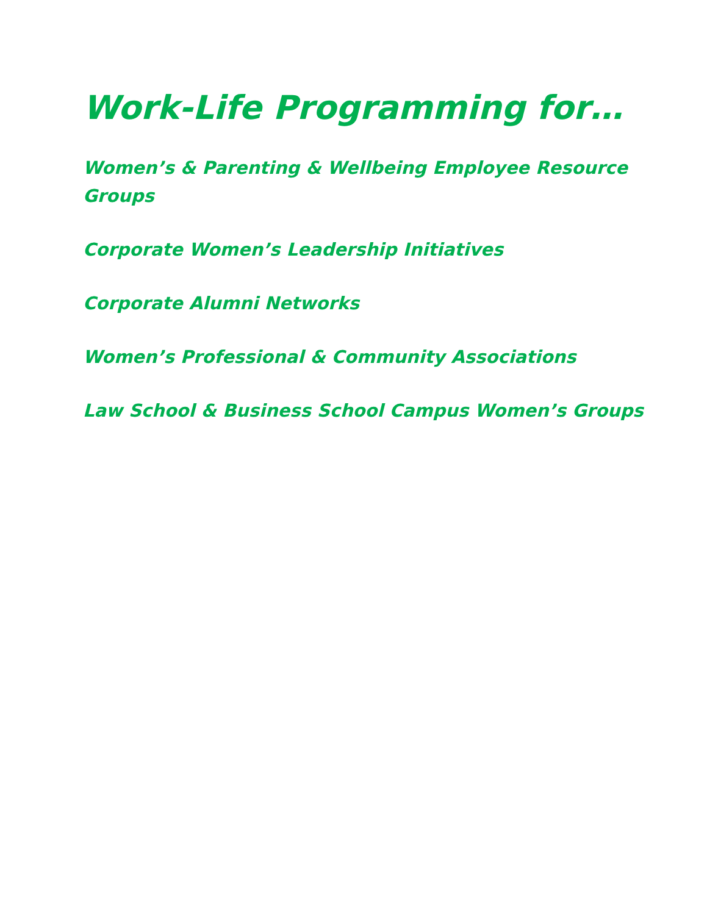Work-Life Programming for…
Women’s & Parenting & Wellbeing Employee Resource Groups
Corporate Women’s Leadership Initiatives
Corporate Alumni Networks
Women’s Professional & Community Associations
Law School & Business School Campus Women’s Groups